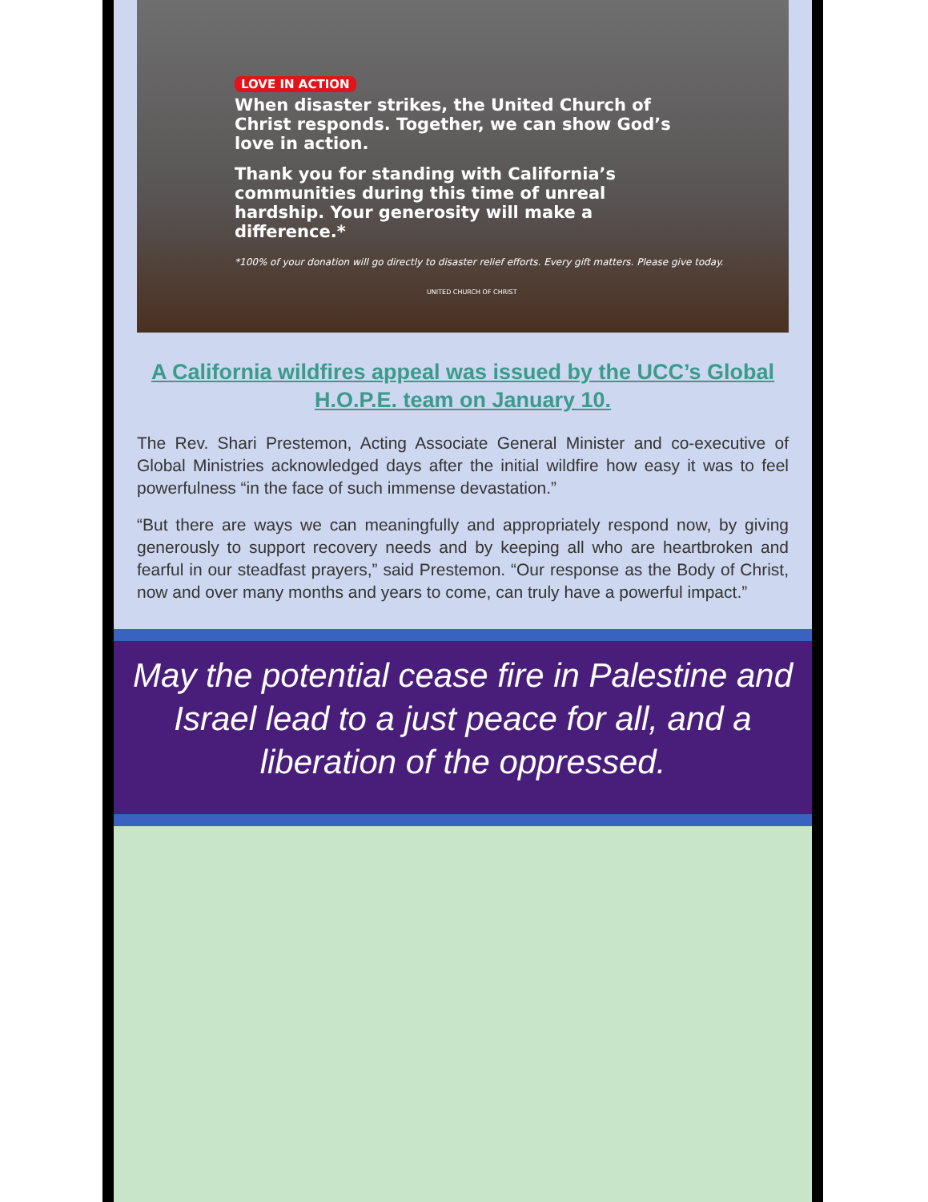LOVE IN ACTION
When disaster strikes, the United Church of Christ responds. Together, we can show God’s love in action.
Thank you for standing with California’s communities during this time of unreal hardship. Your generosity will make a difference.*
*100% of your donation will go directly to disaster relief efforts. Every gift matters. Please give today.
UNITED CHURCH OF CHRIST
A California wildfires appeal was issued by the UCC’s Global H.O.P.E. team on January 10.
The Rev. Shari Prestemon, Acting Associate General Minister and co-executive of Global Ministries acknowledged days after the initial wildfire how easy it was to feel powerfulness “in the face of such immense devastation.”
“But there are ways we can meaningfully and appropriately respond now, by giving generously to support recovery needs and by keeping all who are heartbroken and fearful in our steadfast prayers,” said Prestemon. “Our response as the Body of Christ, now and over many months and years to come, can truly have a powerful impact.”
May the potential cease fire in Palestine and Israel lead to a just peace for all, and a liberation of the oppressed.